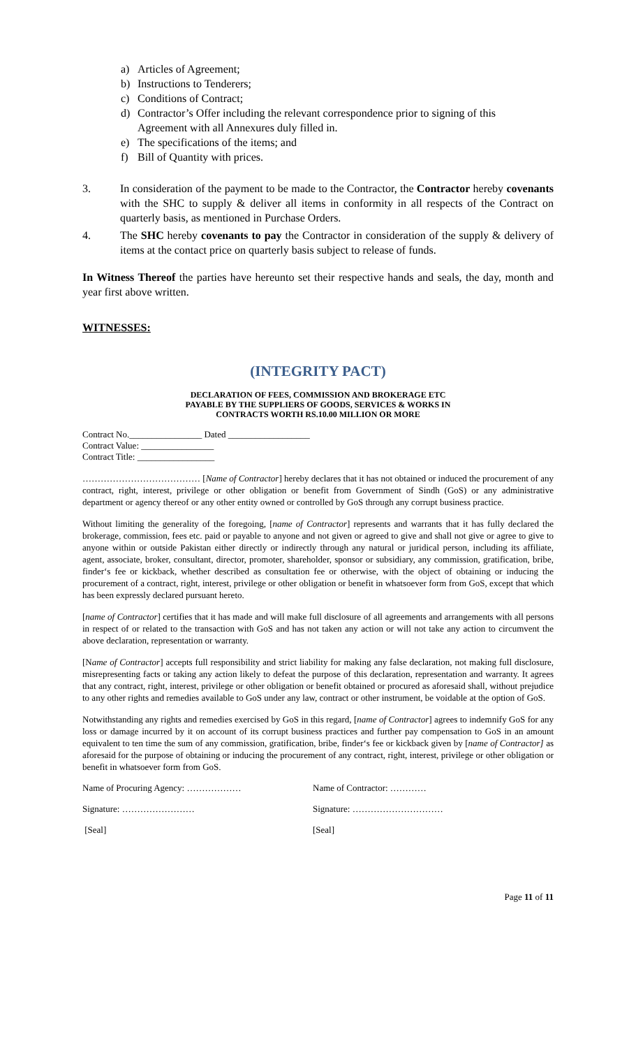a) Articles of Agreement;
b) Instructions to Tenderers;
c) Conditions of Contract;
d) Contractor’s Offer including the relevant correspondence prior to signing of this
Agreement with all Annexures duly filled in.
e) The specifications of the items; and
f) Bill of Quantity with prices.
3. In consideration of the payment to be made to the Contractor, the Contractor hereby covenants with the SHC to supply & deliver all items in conformity in all respects of the Contract on quarterly basis, as mentioned in Purchase Orders.
4. The SHC hereby covenants to pay the Contractor in consideration of the supply & delivery of items at the contact price on quarterly basis subject to release of funds.
In Witness Thereof the parties have hereunto set their respective hands and seals, the day, month and year first above written.
WITNESSES:
(INTEGRITY PACT)
DECLARATION OF FEES, COMMISSION AND BROKERAGE ETC
PAYABLE BY THE SUPPLIERS OF GOODS, SERVICES & WORKS IN
CONTRACTS WORTH RS.10.00 MILLION OR MORE
Contract No.________________ Dated __________________
Contract Value: ________________
Contract Title: _________________
………………………………… [Name of Contractor] hereby declares that it has not obtained or induced the procurement of any contract, right, interest, privilege or other obligation or benefit from Government of Sindh (GoS) or any administrative department or agency thereof or any other entity owned or controlled by GoS through any corrupt business practice.
Without limiting the generality of the foregoing, [name of Contractor] represents and warrants that it has fully declared the brokerage, commission, fees etc. paid or payable to anyone and not given or agreed to give and shall not give or agree to give to anyone within or outside Pakistan either directly or indirectly through any natural or juridical person, including its affiliate, agent, associate, broker, consultant, director, promoter, shareholder, sponsor or subsidiary, any commission, gratification, bribe, finder‘s fee or kickback, whether described as consultation fee or otherwise, with the object of obtaining or inducing the procurement of a contract, right, interest, privilege or other obligation or benefit in whatsoever form from GoS, except that which has been expressly declared pursuant hereto.
[name of Contractor] certifies that it has made and will make full disclosure of all agreements and arrangements with all persons in respect of or related to the transaction with GoS and has not taken any action or will not take any action to circumvent the above declaration, representation or warranty.
[Name of Contractor] accepts full responsibility and strict liability for making any false declaration, not making full disclosure, misrepresenting facts or taking any action likely to defeat the purpose of this declaration, representation and warranty. It agrees that any contract, right, interest, privilege or other obligation or benefit obtained or procured as aforesaid shall, without prejudice to any other rights and remedies available to GoS under any law, contract or other instrument, be voidable at the option of GoS.
Notwithstanding any rights and remedies exercised by GoS in this regard, [name of Contractor] agrees to indemnify GoS for any loss or damage incurred by it on account of its corrupt business practices and further pay compensation to GoS in an amount equivalent to ten time the sum of any commission, gratification, bribe, finder‘s fee or kickback given by [name of Contractor] as aforesaid for the purpose of obtaining or inducing the procurement of any contract, right, interest, privilege or other obligation or benefit in whatsoever form from GoS.
Name of Procuring Agency: ……………… Name of Contractor: …………
Signature: …………………… Signature: …………………………
[Seal] [Seal]
Page 11 of 11